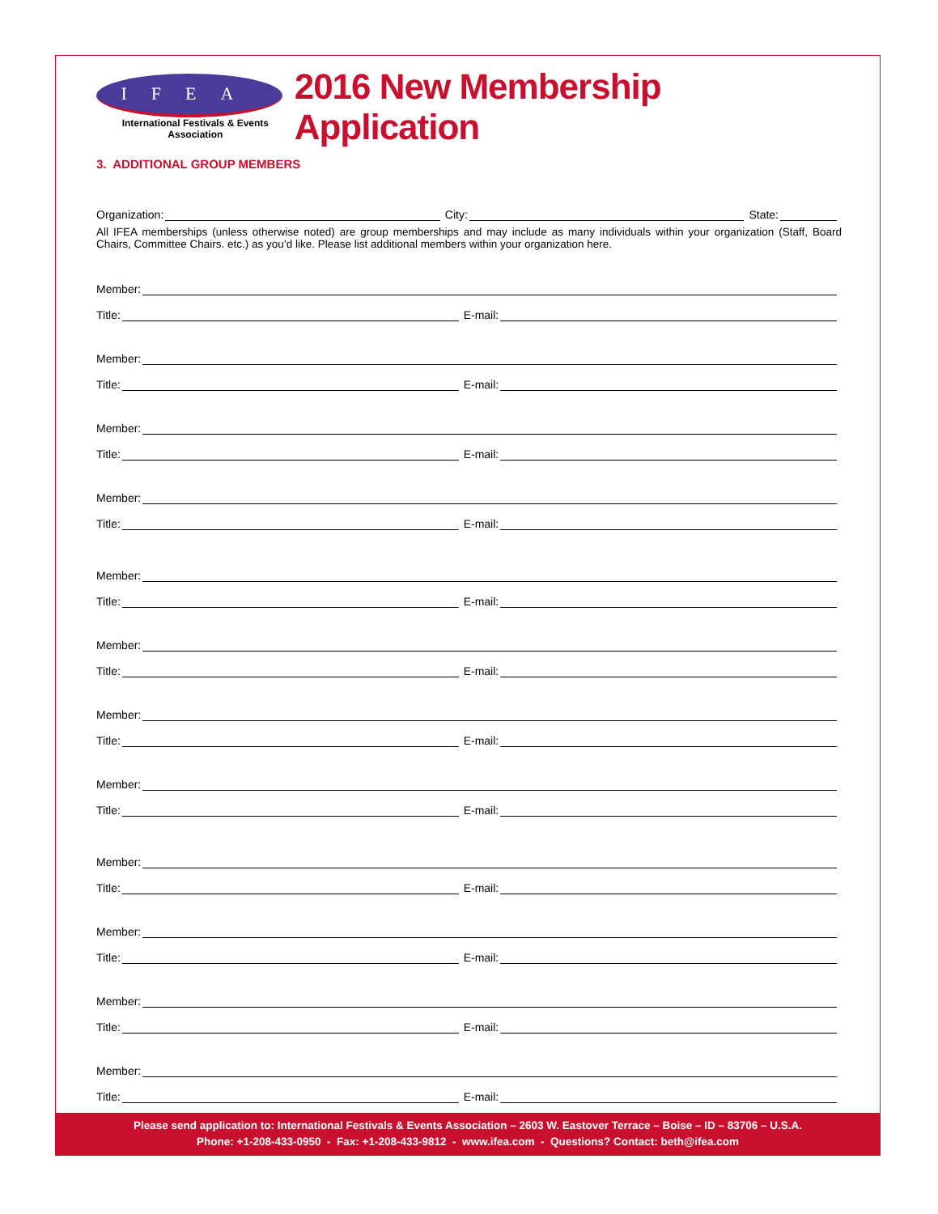IFEA
International Festivals & Events Association
2016 New Membership Application
3. ADDITIONAL GROUP MEMBERS
Organization: City: State:
All IFEA memberships (unless otherwise noted) are group memberships and may include as many individuals within your organization (Staff, Board Chairs, Committee Chairs. etc.) as you’d like. Please list additional members within your organization here.
Member:
Title: E-mail:
Member:
Title: E-mail:
Member:
Title: E-mail:
Member:
Title: E-mail:
Member:
Title: E-mail:
Member:
Title: E-mail:
Member:
Title: E-mail:
Member:
Title: E-mail:
Member:
Title: E-mail:
Member:
Title: E-mail:
Member:
Title: E-mail:
Member:
Title: E-mail:
Please send application to: International Festivals & Events Association – 2603 W. Eastover Terrace – Boise – ID – 83706 – U.S.A.
Phone: +1-208-433-0950 - Fax: +1-208-433-9812 - www.ifea.com - Questions? Contact: beth@ifea.com